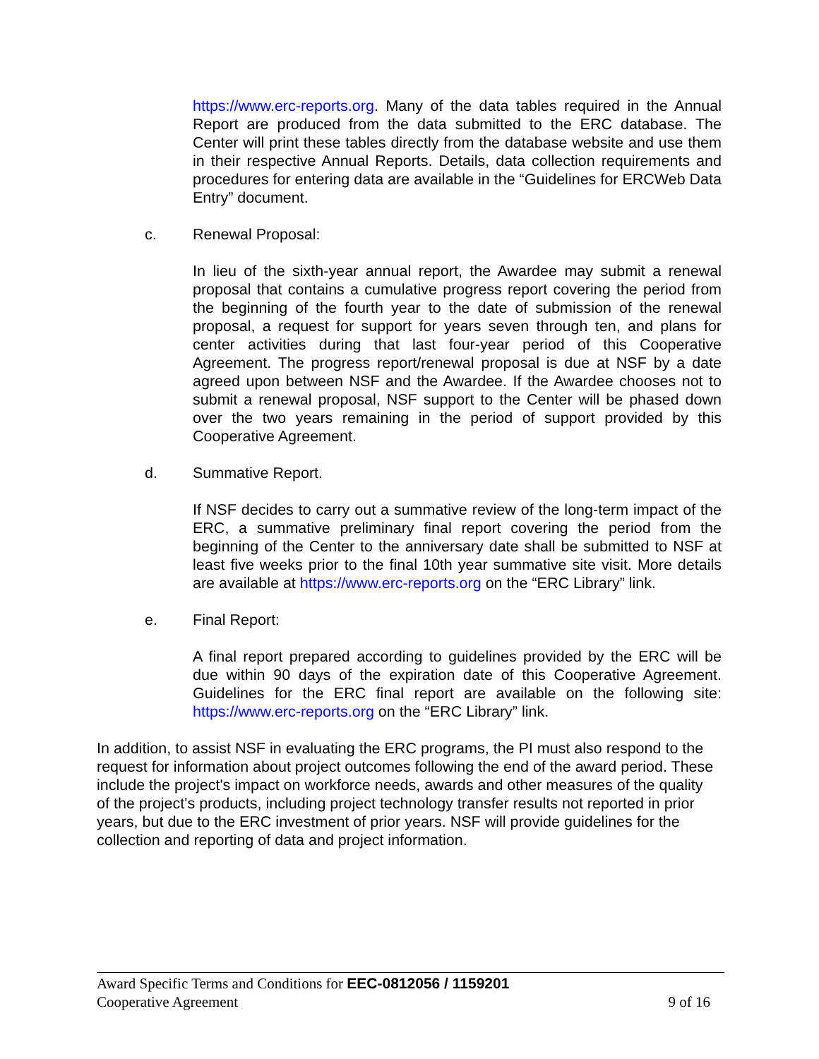https://www.erc-reports.org. Many of the data tables required in the Annual Report are produced from the data submitted to the ERC database. The Center will print these tables directly from the database website and use them in their respective Annual Reports. Details, data collection requirements and procedures for entering data are available in the “Guidelines for ERCWeb Data Entry” document.
c. Renewal Proposal:
In lieu of the sixth-year annual report, the Awardee may submit a renewal proposal that contains a cumulative progress report covering the period from the beginning of the fourth year to the date of submission of the renewal proposal, a request for support for years seven through ten, and plans for center activities during that last four-year period of this Cooperative Agreement. The progress report/renewal proposal is due at NSF by a date agreed upon between NSF and the Awardee. If the Awardee chooses not to submit a renewal proposal, NSF support to the Center will be phased down over the two years remaining in the period of support provided by this Cooperative Agreement.
d. Summative Report.
If NSF decides to carry out a summative review of the long-term impact of the ERC, a summative preliminary final report covering the period from the beginning of the Center to the anniversary date shall be submitted to NSF at least five weeks prior to the final 10th year summative site visit. More details are available at https://www.erc-reports.org on the “ERC Library” link.
e. Final Report:
A final report prepared according to guidelines provided by the ERC will be due within 90 days of the expiration date of this Cooperative Agreement. Guidelines for the ERC final report are available on the following site: https://www.erc-reports.org on the “ERC Library” link.
In addition, to assist NSF in evaluating the ERC programs, the PI must also respond to the request for information about project outcomes following the end of the award period. These include the project's impact on workforce needs, awards and other measures of the quality of the project's products, including project technology transfer results not reported in prior years, but due to the ERC investment of prior years. NSF will provide guidelines for the collection and reporting of data and project information.
Award Specific Terms and Conditions for EEC-0812056 / 1159201
Cooperative Agreement 9 of 16